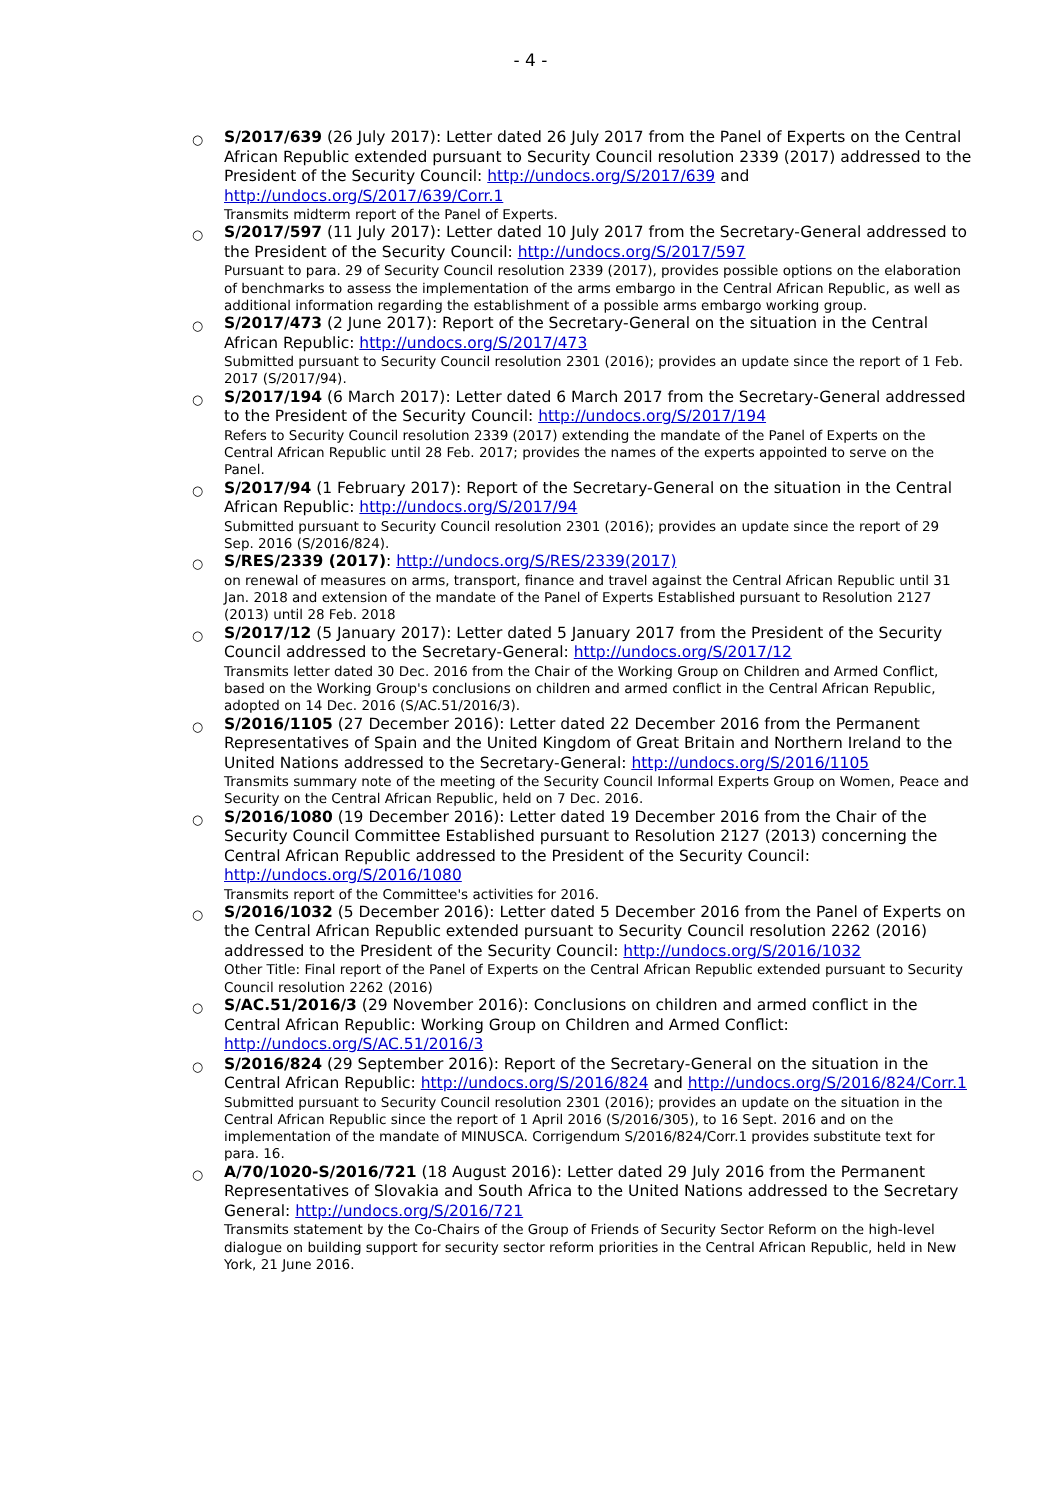- 4 -
○
S/2017/639 (26 July 2017): Letter dated 26 July 2017 from the Panel of Experts on the Central African Republic extended pursuant to Security Council resolution 2339 (2017) addressed to the President of the Security Council: http://undocs.org/S/2017/639 and http://undocs.org/S/2017/639/Corr.1
Transmits midterm report of the Panel of Experts.
○
S/2017/597 (11 July 2017): Letter dated 10 July 2017 from the Secretary-General addressed to the President of the Security Council: http://undocs.org/S/2017/597
Pursuant to para. 29 of Security Council resolution 2339 (2017), provides possible options on the elaboration of benchmarks to assess the implementation of the arms embargo in the Central African Republic, as well as additional information regarding the establishment of a possible arms embargo working group.
○
S/2017/473 (2 June 2017): Report of the Secretary-General on the situation in the Central African Republic: http://undocs.org/S/2017/473
Submitted pursuant to Security Council resolution 2301 (2016); provides an update since the report of 1 Feb. 2017 (S/2017/94).
○
S/2017/194 (6 March 2017): Letter dated 6 March 2017 from the Secretary-General addressed to the President of the Security Council: http://undocs.org/S/2017/194
Refers to Security Council resolution 2339 (2017) extending the mandate of the Panel of Experts on the Central African Republic until 28 Feb. 2017; provides the names of the experts appointed to serve on the Panel.
○
S/2017/94 (1 February 2017): Report of the Secretary-General on the situation in the Central African Republic: http://undocs.org/S/2017/94
Submitted pursuant to Security Council resolution 2301 (2016); provides an update since the report of 29 Sep. 2016 (S/2016/824).
○
S/RES/2339 (2017): http://undocs.org/S/RES/2339(2017)
on renewal of measures on arms, transport, finance and travel against the Central African Republic until 31 Jan. 2018 and extension of the mandate of the Panel of Experts Established pursuant to Resolution 2127 (2013) until 28 Feb. 2018
○
S/2017/12 (5 January 2017): Letter dated 5 January 2017 from the President of the Security Council addressed to the Secretary-General: http://undocs.org/S/2017/12
Transmits letter dated 30 Dec. 2016 from the Chair of the Working Group on Children and Armed Conflict, based on the Working Group's conclusions on children and armed conflict in the Central African Republic, adopted on 14 Dec. 2016 (S/AC.51/2016/3).
○
S/2016/1105 (27 December 2016): Letter dated 22 December 2016 from the Permanent Representatives of Spain and the United Kingdom of Great Britain and Northern Ireland to the United Nations addressed to the Secretary-General: http://undocs.org/S/2016/1105
Transmits summary note of the meeting of the Security Council Informal Experts Group on Women, Peace and Security on the Central African Republic, held on 7 Dec. 2016.
○
S/2016/1080 (19 December 2016): Letter dated 19 December 2016 from the Chair of the Security Council Committee Established pursuant to Resolution 2127 (2013) concerning the Central African Republic addressed to the President of the Security Council: http://undocs.org/S/2016/1080
Transmits report of the Committee's activities for 2016.
○
S/2016/1032 (5 December 2016): Letter dated 5 December 2016 from the Panel of Experts on the Central African Republic extended pursuant to Security Council resolution 2262 (2016) addressed to the President of the Security Council: http://undocs.org/S/2016/1032
Other Title: Final report of the Panel of Experts on the Central African Republic extended pursuant to Security Council resolution 2262 (2016)
○
S/AC.51/2016/3 (29 November 2016): Conclusions on children and armed conflict in the Central African Republic: Working Group on Children and Armed Conflict: http://undocs.org/S/AC.51/2016/3
○
S/2016/824 (29 September 2016): Report of the Secretary-General on the situation in the Central African Republic: http://undocs.org/S/2016/824 and http://undocs.org/S/2016/824/Corr.1
Submitted pursuant to Security Council resolution 2301 (2016); provides an update on the situation in the Central African Republic since the report of 1 April 2016 (S/2016/305), to 16 Sept. 2016 and on the implementation of the mandate of MINUSCA. Corrigendum S/2016/824/Corr.1 provides substitute text for para. 16.
○
A/70/1020-S/2016/721 (18 August 2016): Letter dated 29 July 2016 from the Permanent Representatives of Slovakia and South Africa to the United Nations addressed to the Secretary General: http://undocs.org/S/2016/721
Transmits statement by the Co-Chairs of the Group of Friends of Security Sector Reform on the high-level dialogue on building support for security sector reform priorities in the Central African Republic, held in New York, 21 June 2016.